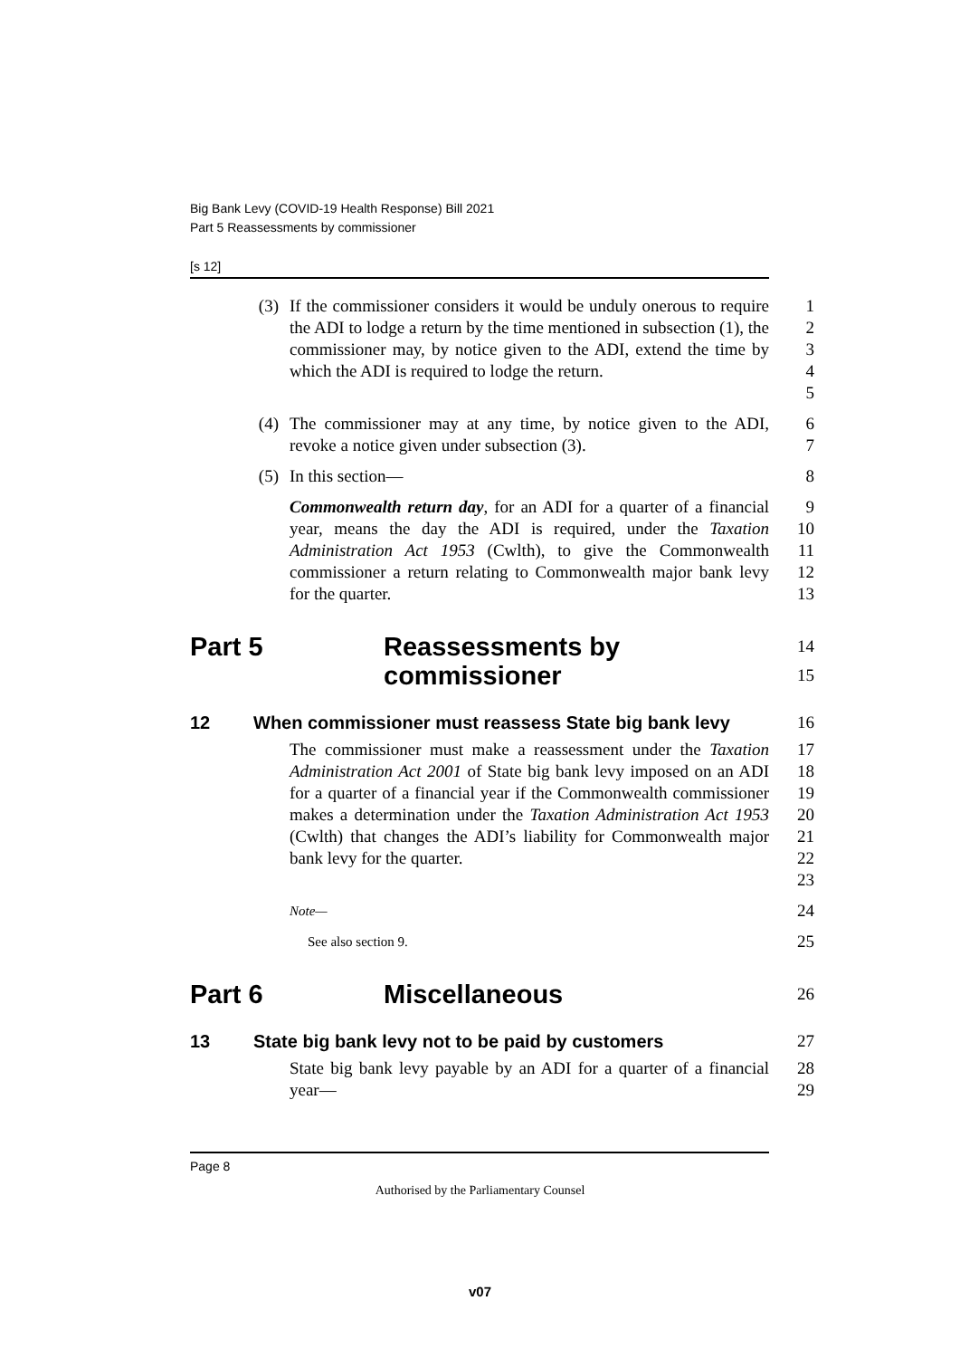Big Bank Levy (COVID-19 Health Response) Bill 2021
Part 5 Reassessments by commissioner
[s 12]
(3) If the commissioner considers it would be unduly onerous to require the ADI to lodge a return by the time mentioned in subsection (1), the commissioner may, by notice given to the ADI, extend the time by which the ADI is required to lodge the return.
1
2
3
4
5
(4) The commissioner may at any time, by notice given to the ADI, revoke a notice given under subsection (3).
6
7
(5) In this section— 8
Commonwealth return day, for an ADI for a quarter of a financial year, means the day the ADI is required, under the Taxation Administration Act 1953 (Cwlth), to give the Commonwealth commissioner a return relating to Commonwealth major bank levy for the quarter.
9
10
11
12
13
Part 5 Reassessments by
commissioner
14
15
12 When commissioner must reassess State big bank levy
16
The commissioner must make a reassessment under the Taxation Administration Act 2001 of State big bank levy imposed on an ADI for a quarter of a financial year if the Commonwealth commissioner makes a determination under the Taxation Administration Act 1953 (Cwlth) that changes the ADI’s liability for Commonwealth major bank levy for the quarter.
17
18
19
20
21
22
23
Note—
24
See also section 9.
25
Part 6 Miscellaneous
26
13 State big bank levy not to be paid by customers 27
State big bank levy payable by an ADI for a quarter of a financial year—
28
29
Page 8
Authorised by the Parliamentary Counsel
v07